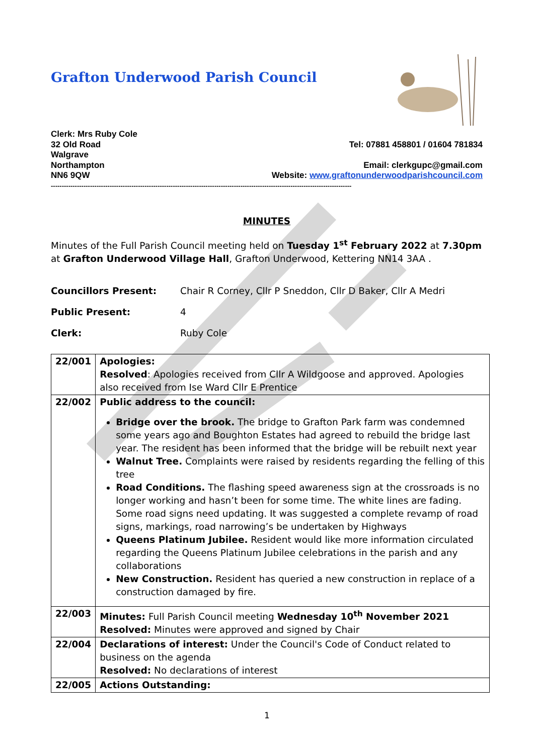Grafton Underwood Parish Council
Clerk: Mrs Ruby Cole
32 Old Road
Walgrave
Northampton
NN6 9QW
Tel: 07881 458801 / 01604 781834
Email: clerkgupc@gmail.com
Website: www.graftonunderwoodparishcouncil.com
------------------------------------------------------------------------------------------------------------------------------------------
MINUTES
Minutes of the Full Parish Council meeting held on Tuesday 1<sup>st</sup> February 2022 at 7.30pm at Grafton Underwood Village Hall, Grafton Underwood, Kettering NN14 3AA .
| Councillors Present: | Chair R Corney, Cllr P Sneddon, Cllr D Baker, Cllr A Medri |
| Public Present: | 4 |
| Clerk: | Ruby Cole |
| 22/001 | Apologies: Resolved : Apologies received from Cllr A Wildgoose and approved. Apologies also received from Ise Ward Cllr E Prentice |
| 22/002 | Public address to the council: Bridge over the brook. The bridge to Grafton Park farm was condemned some years ago and Boughton Estates had agreed to rebuild the bridge last year. The resident has been informed that the bridge will be rebuilt next year Walnut Tree. Complaints were raised by residents regarding the felling of this tree Road Conditions. The flashing speed awareness sign at the crossroads is no longer working and hasn’t been for some time. The white lines are fading. Some road signs need updating. It was suggested a complete revamp of road signs, markings, road narrowing’s be undertaken by Highways Queens Platinum Jubilee. Resident would like more information circulated regarding the Queens Platinum Jubilee celebrations in the parish and any collaborations New Construction. Resident has queried a new construction in replace of a construction damaged by fire. |
| 22/003 | Minutes: Full Parish Council meeting Wednesday 10<sup>th</sup> November 2021 Resolved: Minutes were approved and signed by Chair |
| 22/004 | Declarations of interest: Under the Council's Code of Conduct related to business on the agenda Resolved: No declarations of interest |
| 22/005 | Actions Outstanding: |
1